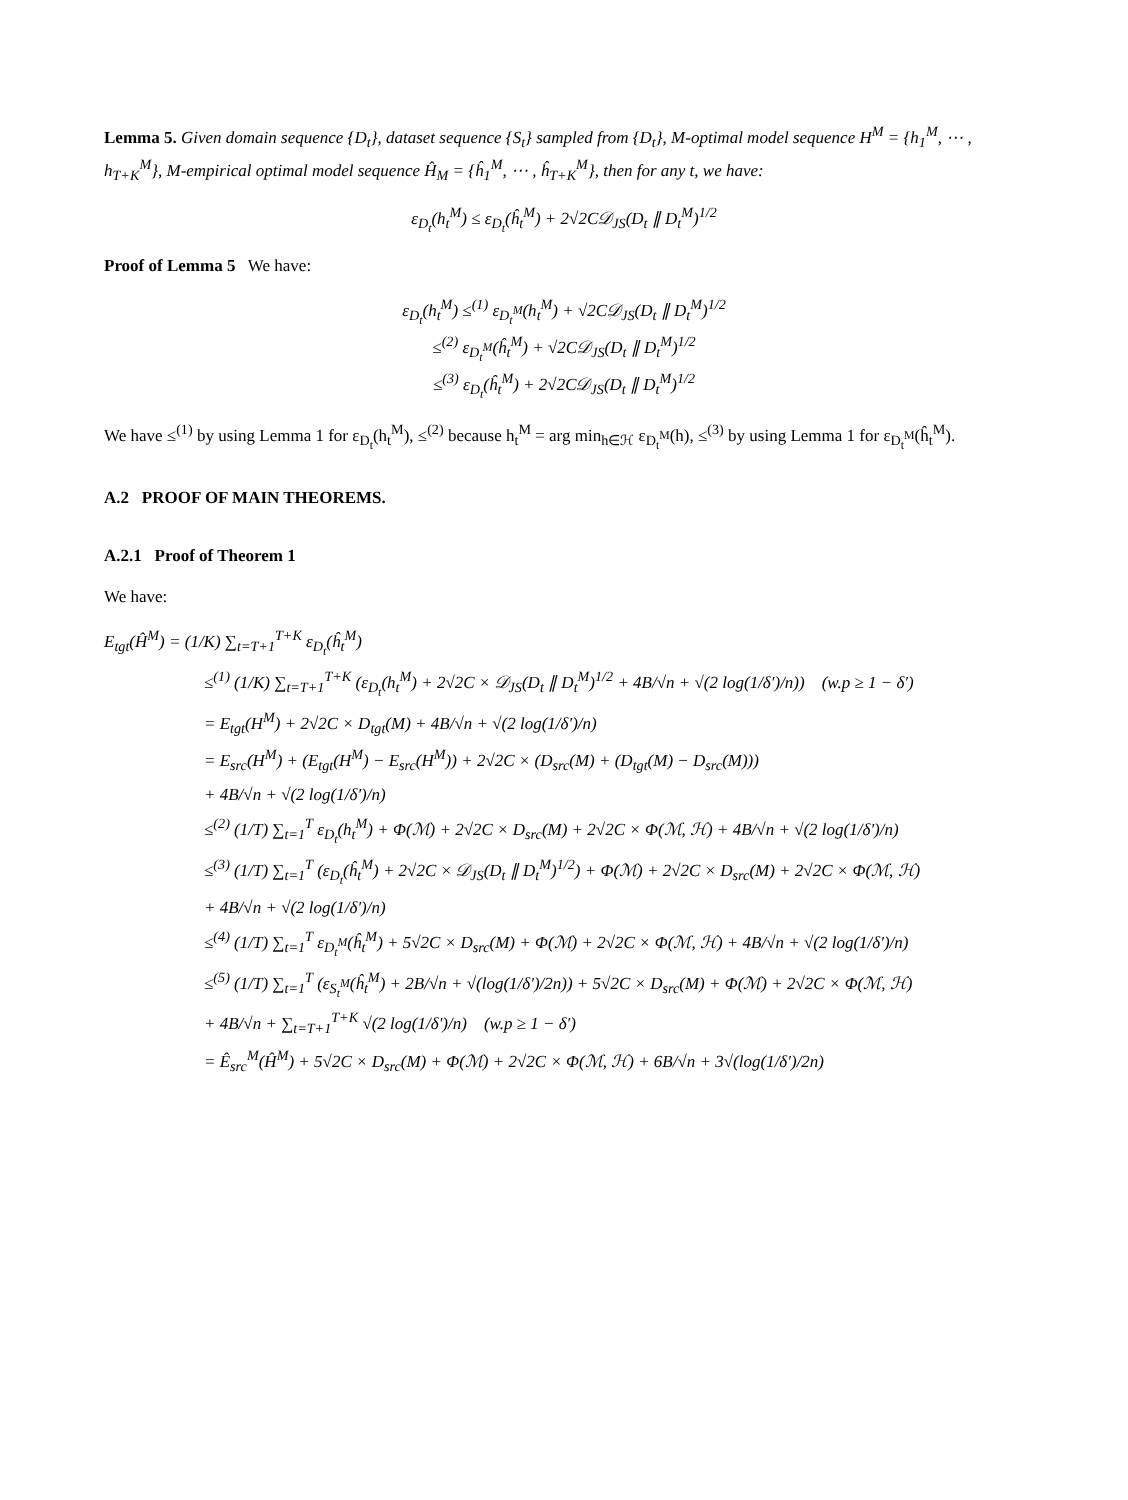Lemma 5. Given domain sequence {D<sub>t</sub>}, dataset sequence {S<sub>t</sub>} sampled from {D<sub>t</sub>}, M-optimal model sequence H<sup>M</sup> = {h<sub>1</sub><sup>M</sup>, ⋯ , h<sub>T+K</sub><sup>M</sup>}, M-empirical optimal model sequence Ĥ<sub>M</sub> = {ĥ<sub>1</sub><sup>M</sup>, ⋯ , ĥ<sub>T+K</sub><sup>M</sup>}, then for any t, we have:
ε<sub>D<sub>t</sub></sub>(h<sub>t</sub><sup>M</sup>) ≤ ε<sub>D<sub>t</sub></sub>(ĥ<sub>t</sub><sup>M</sup>) + 2√2C𝒟<sub>JS</sub>(D<sub>t</sub> ∥ D<sub>t</sub><sup>M</sup>)<sup>1/2</sup>
Proof of Lemma 5 We have:
ε<sub>D<sub>t</sub></sub>(h<sub>t</sub><sup>M</sup>) ≤<sup>(1)</sup> ε<sub>D<sub>t</sub><sup>M</sup></sub>(h<sub>t</sub><sup>M</sup>) + √2C𝒟<sub>JS</sub>(D<sub>t</sub> ∥ D<sub>t</sub><sup>M</sup>)<sup>1/2</sup>
≤<sup>(2)</sup> ε<sub>D<sub>t</sub><sup>M</sup></sub>(ĥ<sub>t</sub><sup>M</sup>) + √2C𝒟<sub>JS</sub>(D<sub>t</sub> ∥ D<sub>t</sub><sup>M</sup>)<sup>1/2</sup>
≤<sup>(3)</sup> ε<sub>D<sub>t</sub></sub>(ĥ<sub>t</sub><sup>M</sup>) + 2√2C𝒟<sub>JS</sub>(D<sub>t</sub> ∥ D<sub>t</sub><sup>M</sup>)<sup>1/2</sup>
We have ≤<sup>(1)</sup> by using Lemma 1 for ε<sub>D<sub>t</sub></sub>(h<sub>t</sub><sup>M</sup>), ≤<sup>(2)</sup> because h<sub>t</sub><sup>M</sup> = arg min<sub>h∈ℋ</sub> ε<sub>D<sub>t</sub><sup>M</sup></sub>(h), ≤<sup>(3)</sup> by using Lemma 1 for ε<sub>D<sub>t</sub><sup>M</sup></sub>(ĥ<sub>t</sub><sup>M</sup>).
A.2 PROOF OF MAIN THEOREMS.
A.2.1 Proof of Theorem 1
We have:
E<sub>tgt</sub>(Ĥ<sup>M</sup>) = (1/K) ∑<sub>t=T+1</sub><sup>T+K</sup> ε<sub>D<sub>t</sub></sub>(ĥ<sub>t</sub><sup>M</sup>)
≤<sup>(1)</sup> (1/K) ∑<sub>t=T+1</sub><sup>T+K</sup> (ε<sub>D<sub>t</sub></sub>(h<sub>t</sub><sup>M</sup>) + 2√2C × 𝒟<sub>JS</sub>(D<sub>t</sub> ∥ D<sub>t</sub><sup>M</sup>)<sup>1/2</sup> + 4B/√n + √(2 log(1/δ′)/n)) (w.p ≥ 1 − δ′)
= E<sub>tgt</sub>(H<sup>M</sup>) + 2√2C × D<sub>tgt</sub>(M) + 4B/√n + √(2 log(1/δ′)/n)
= E<sub>src</sub>(H<sup>M</sup>) + (E<sub>tgt</sub>(H<sup>M</sup>) − E<sub>src</sub>(H<sup>M</sup>)) + 2√2C × (D<sub>src</sub>(M) + (D<sub>tgt</sub>(M) − D<sub>src</sub>(M)))
+ 4B/√n + √(2 log(1/δ′)/n)
≤<sup>(2)</sup> (1/T) ∑<sub>t=1</sub><sup>T</sup> ε<sub>D<sub>t</sub></sub>(h<sub>t</sub><sup>M</sup>) + Φ(ℳ) + 2√2C × D<sub>src</sub>(M) + 2√2C × Φ(ℳ, ℋ) + 4B/√n + √(2 log(1/δ′)/n)
≤<sup>(3)</sup> (1/T) ∑<sub>t=1</sub><sup>T</sup> (ε<sub>D<sub>t</sub></sub>(ĥ<sub>t</sub><sup>M</sup>) + 2√2C × 𝒟<sub>JS</sub>(D<sub>t</sub> ∥ D<sub>t</sub><sup>M</sup>)<sup>1/2</sup>) + Φ(ℳ) + 2√2C × D<sub>src</sub>(M) + 2√2C × Φ(ℳ, ℋ)
+ 4B/√n + √(2 log(1/δ′)/n)
≤<sup>(4)</sup> (1/T) ∑<sub>t=1</sub><sup>T</sup> ε<sub>D<sub>t</sub><sup>M</sup></sub>(ĥ<sub>t</sub><sup>M</sup>) + 5√2C × D<sub>src</sub>(M) + Φ(ℳ) + 2√2C × Φ(ℳ, ℋ) + 4B/√n + √(2 log(1/δ′)/n)
≤<sup>(5)</sup> (1/T) ∑<sub>t=1</sub><sup>T</sup> (ε<sub>S<sub>t</sub><sup>M</sup></sub>(ĥ<sub>t</sub><sup>M</sup>) + 2B/√n + √(log(1/δ′)/2n)) + 5√2C × D<sub>src</sub>(M) + Φ(ℳ) + 2√2C × Φ(ℳ, ℋ)
+ 4B/√n + ∑<sub>t=T+1</sub><sup>T+K</sup> √(2 log(1/δ′)/n) (w.p ≥ 1 − δ′)
= Ê<sub>src</sub><sup>M</sup>(Ĥ<sup>M</sup>) + 5√2C × D<sub>src</sub>(M) + Φ(ℳ) + 2√2C × Φ(ℳ, ℋ) + 6B/√n + 3√(log(1/δ′)/2n)